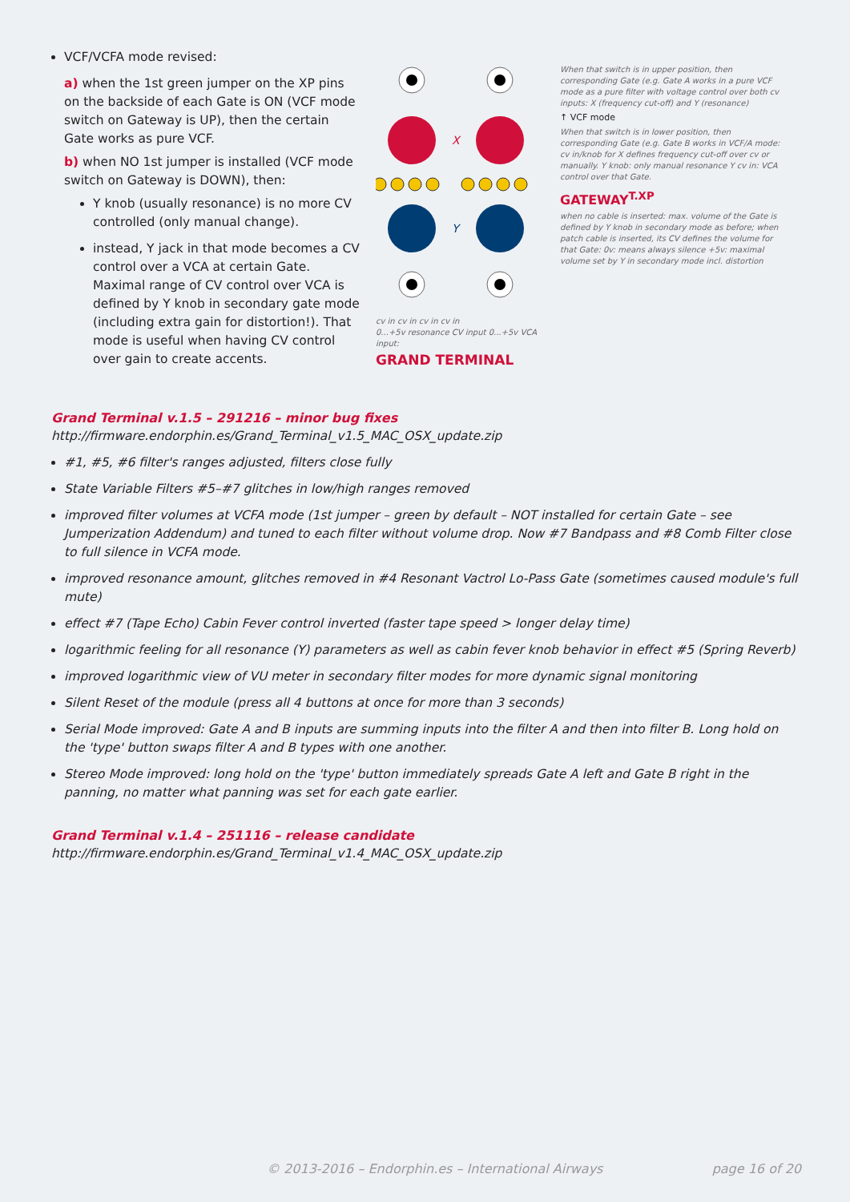VCF/VCFA mode revised:
a) when the 1st green jumper on the XP pins on the backside of each Gate is ON (VCF mode switch on Gateway is UP), then the certain Gate works as pure VCF.
b) when NO 1st jumper is installed (VCF mode switch on Gateway is DOWN), then:
Y knob (usually resonance) is no more CV controlled (only manual change).
instead, Y jack in that mode becomes a CV control over a VCA at certain Gate. Maximal range of CV control over VCA is defined by Y knob in secondary gate mode (including extra gain for distortion!). That mode is useful when having CV control over gain to create accents.
X
Y
cv in cv in cv in cv in
0...+5v resonance CV input 0...+5v VCA input:
GRAND TERMINAL
When that switch is in upper position, then corresponding Gate (e.g. Gate A works in a pure VCF mode as a pure filter with voltage control over both cv inputs: X (frequency cut-off) and Y (resonance)
↑ VCF mode
When that switch is in lower position, then corresponding Gate (e.g. Gate B works in VCF/A mode: cv in/knob for X defines frequency cut-off over cv or manually. Y knob: only manual resonance Y cv in: VCA control over that Gate.
GATEWAY<sup>T.XP</sup>
when no cable is inserted: max. volume of the Gate is defined by Y knob in secondary mode as before; when patch cable is inserted, its CV defines the volume for that Gate: 0v: means always silence +5v: maximal volume set by Y in secondary mode incl. distortion
Grand Terminal v.1.5 – 291216 – minor bug fixes
http://firmware.endorphin.es/Grand_Terminal_v1.5_MAC_OSX_update.zip
#1, #5, #6 filter's ranges adjusted, filters close fully
State Variable Filters #5–#7 glitches in low/high ranges removed
improved filter volumes at VCFA mode (1st jumper – green by default – NOT installed for certain Gate – see Jumperization Addendum) and tuned to each filter without volume drop. Now #7 Bandpass and #8 Comb Filter close to full silence in VCFA mode.
improved resonance amount, glitches removed in #4 Resonant Vactrol Lo-Pass Gate (sometimes caused module's full mute)
effect #7 (Tape Echo) Cabin Fever control inverted (faster tape speed > longer delay time)
logarithmic feeling for all resonance (Y) parameters as well as cabin fever knob behavior in effect #5 (Spring Reverb)
improved logarithmic view of VU meter in secondary filter modes for more dynamic signal monitoring
Silent Reset of the module (press all 4 buttons at once for more than 3 seconds)
Serial Mode improved: Gate A and B inputs are summing inputs into the filter A and then into filter B. Long hold on the 'type' button swaps filter A and B types with one another.
Stereo Mode improved: long hold on the 'type' button immediately spreads Gate A left and Gate B right in the panning, no matter what panning was set for each gate earlier.
Grand Terminal v.1.4 – 251116 – release candidate
http://firmware.endorphin.es/Grand_Terminal_v1.4_MAC_OSX_update.zip
© 2013-2016 – Endorphin.es – International Airways page 16 of 20